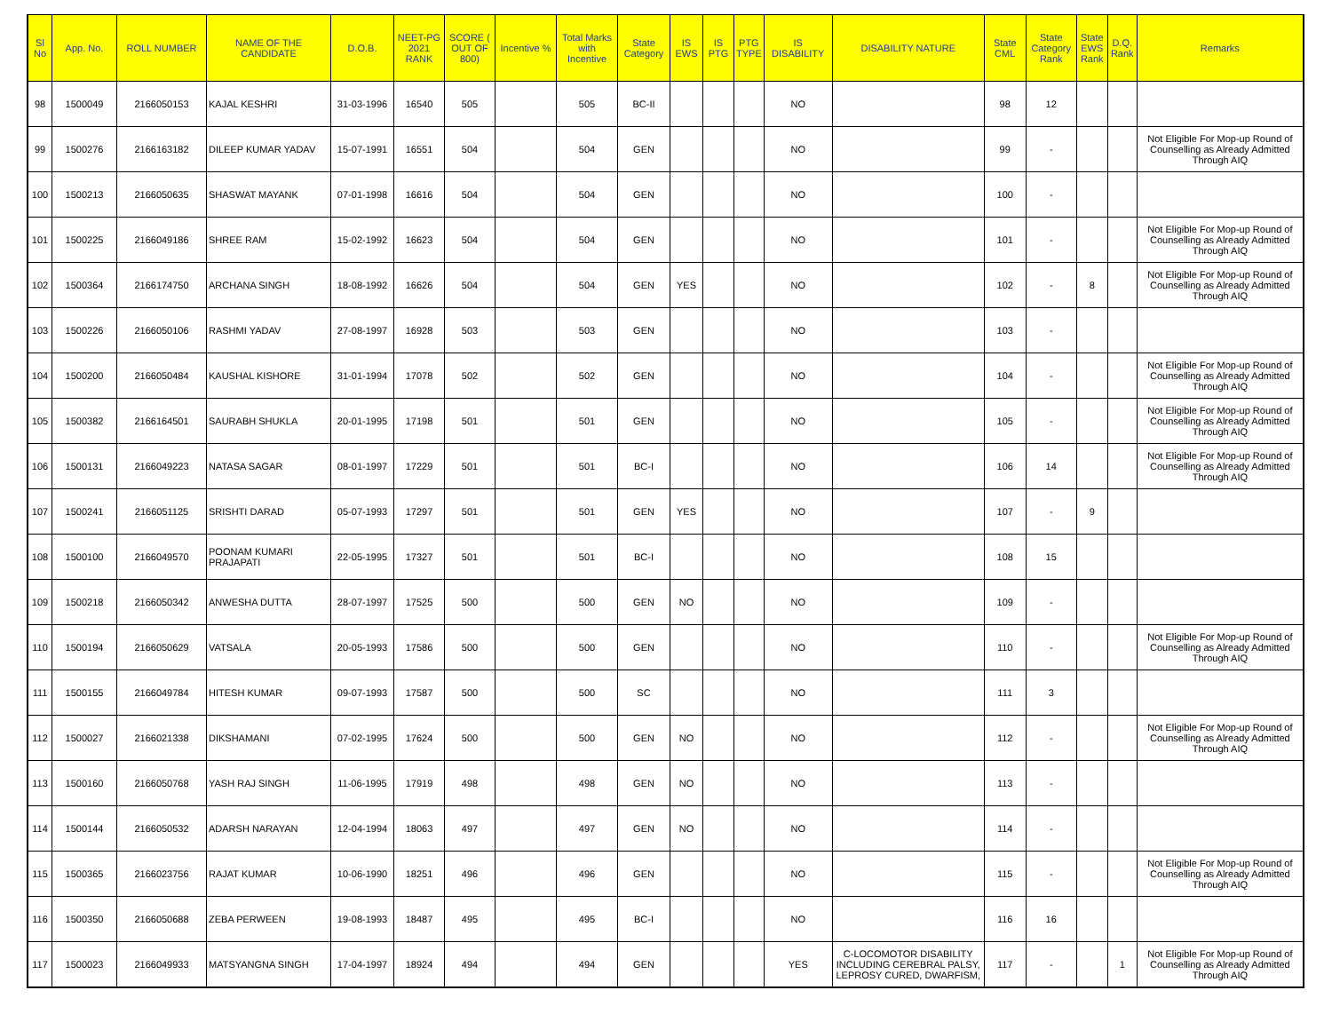| Sl No | App. No. | ROLL NUMBER | NAME OF THE CANDIDATE | D.O.B. | NEET-PG 2021 RANK | SCORE ( OUT OF 800) | Incentive % | Total Marks with Incentive | State Category | IS EWS | IS PTG | PTG TYPE | IS DISABILITY | DISABILITY NATURE | State CML | State Category Rank | State EWS Rank | D.Q. Rank | Remarks |
| --- | --- | --- | --- | --- | --- | --- | --- | --- | --- | --- | --- | --- | --- | --- | --- | --- | --- | --- | --- |
| 98 | 1500049 | 2166050153 | KAJAL KESHRI | 31-03-1996 | 16540 | 505 | | 505 | BC-II | | | | NO | | 98 | 12 | | | |
| 99 | 1500276 | 2166163182 | DILEEP KUMAR YADAV | 15-07-1991 | 16551 | 504 | | 504 | GEN | | | | NO | | 99 | - | | | Not Eligible For Mop-up Round of Counselling as Already Admitted Through AIQ |
| 100 | 1500213 | 2166050635 | SHASWAT MAYANK | 07-01-1998 | 16616 | 504 | | 504 | GEN | | | | NO | | 100 | - | | | |
| 101 | 1500225 | 2166049186 | SHREE RAM | 15-02-1992 | 16623 | 504 | | 504 | GEN | | | | NO | | 101 | - | | | Not Eligible For Mop-up Round of Counselling as Already Admitted Through AIQ |
| 102 | 1500364 | 2166174750 | ARCHANA SINGH | 18-08-1992 | 16626 | 504 | | 504 | GEN | YES | | | NO | | 102 | - | 8 | | Not Eligible For Mop-up Round of Counselling as Already Admitted Through AIQ |
| 103 | 1500226 | 2166050106 | RASHMI YADAV | 27-08-1997 | 16928 | 503 | | 503 | GEN | | | | NO | | 103 | - | | | |
| 104 | 1500200 | 2166050484 | KAUSHAL KISHORE | 31-01-1994 | 17078 | 502 | | 502 | GEN | | | | NO | | 104 | - | | | Not Eligible For Mop-up Round of Counselling as Already Admitted Through AIQ |
| 105 | 1500382 | 2166164501 | SAURABH SHUKLA | 20-01-1995 | 17198 | 501 | | 501 | GEN | | | | NO | | 105 | - | | | Not Eligible For Mop-up Round of Counselling as Already Admitted Through AIQ |
| 106 | 1500131 | 2166049223 | NATASA SAGAR | 08-01-1997 | 17229 | 501 | | 501 | BC-I | | | | NO | | 106 | 14 | | | Not Eligible For Mop-up Round of Counselling as Already Admitted Through AIQ |
| 107 | 1500241 | 2166051125 | SRISHTI DARAD | 05-07-1993 | 17297 | 501 | | 501 | GEN | YES | | | NO | | 107 | - | 9 | | |
| 108 | 1500100 | 2166049570 | POONAM KUMARI PRAJAPATI | 22-05-1995 | 17327 | 501 | | 501 | BC-I | | | | NO | | 108 | 15 | | | |
| 109 | 1500218 | 2166050342 | ANWESHA DUTTA | 28-07-1997 | 17525 | 500 | | 500 | GEN | NO | | | NO | | 109 | - | | | |
| 110 | 1500194 | 2166050629 | VATSALA | 20-05-1993 | 17586 | 500 | | 500 | GEN | | | | NO | | 110 | - | | | Not Eligible For Mop-up Round of Counselling as Already Admitted Through AIQ |
| 111 | 1500155 | 2166049784 | HITESH KUMAR | 09-07-1993 | 17587 | 500 | | 500 | SC | | | | NO | | 111 | 3 | | | |
| 112 | 1500027 | 2166021338 | DIKSHAMANI | 07-02-1995 | 17624 | 500 | | 500 | GEN | NO | | | NO | | 112 | - | | | Not Eligible For Mop-up Round of Counselling as Already Admitted Through AIQ |
| 113 | 1500160 | 2166050768 | YASH RAJ SINGH | 11-06-1995 | 17919 | 498 | | 498 | GEN | NO | | | NO | | 113 | - | | | |
| 114 | 1500144 | 2166050532 | ADARSH NARAYAN | 12-04-1994 | 18063 | 497 | | 497 | GEN | NO | | | NO | | 114 | - | | | |
| 115 | 1500365 | 2166023756 | RAJAT KUMAR | 10-06-1990 | 18251 | 496 | | 496 | GEN | | | | NO | | 115 | - | | | Not Eligible For Mop-up Round of Counselling as Already Admitted Through AIQ |
| 116 | 1500350 | 2166050688 | ZEBA PERWEEN | 19-08-1993 | 18487 | 495 | | 495 | BC-I | | | | NO | | 116 | 16 | | | |
| 117 | 1500023 | 2166049933 | MATSYANGNA SINGH | 17-04-1997 | 18924 | 494 | | 494 | GEN | | | | YES | C-LOCOMOTOR DISABILITY INCLUDING CEREBRAL PALSY, LEPROSY CURED, DWARFISM, | 117 | - | | 1 | Not Eligible For Mop-up Round of Counselling as Already Admitted Through AIQ |